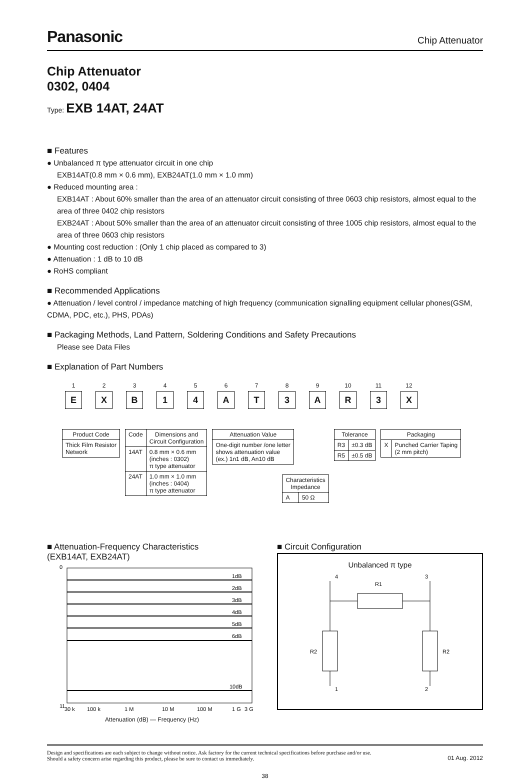Panasonic
Chip Attenuator
Chip Attenuator
0302, 0404
Type: EXB 14AT, 24AT
■ Features
● Unbalanced π type attenuator circuit in one chip
EXB14AT(0.8 mm × 0.6 mm), EXB24AT(1.0 mm × 1.0 mm)
● Reduced mounting area :
EXB14AT : About 60% smaller than the area of an attenuator circuit consisting of three 0603 chip resistors, almost equal to the area of three 0402 chip resistors
EXB24AT : About 50% smaller than the area of an attenuator circuit consisting of three 1005 chip resistors, almost equal to the area of three 0603 chip resistors
● Mounting cost reduction : (Only 1 chip placed as compared to 3)
● Attenuation : 1 dB to 10 dB
● RoHS compliant
■ Recommended Applications
● Attenuation / level control / impedance matching of high frequency (communication signalling equipment cellular phones(GSM, CDMA, PDC, etc.), PHS, PDAs)
■ Packaging Methods, Land Pattern, Soldering Conditions and Safety Precautions
Please see Data Files
■ Explanation of Part Numbers
1
E
2
X
3
B
4
1
5
4
6
A
7
T
8
3
9
A
10
R
11
3
12
X
| Product Code |
| --- |
| Thick Film Resistor Network |
| Code | Dimensions and Circuit Configuration |
| --- | --- |
| 14AT | 0.8 mm × 0.6 mm (inches : 0302) π type attenuator |
| 24AT | 1.0 mm × 1.0 mm (inches : 0404) π type attenuator |
| Attenuation Value |
| --- |
| One-digit number /one letter shows attenuation value (ex.) 1n1 dB, An10 dB |
| Characteristics Impedance | |
| --- | --- |
| A | 50 Ω |
| Tolerance | |
| --- | --- |
| R3 | ±0.3 dB |
| R5 | ±0.5 dB |
| Packaging | |
| --- | --- |
| X | Punched Carrier Taping (2 mm pitch) |
■ Attenuation-Frequency Characteristics
(EXB14AT, EXB24AT)
0
11
1dB
2dB
3dB
4dB
5dB
6dB
10dB
30 k
100 k
1 M
10 M
100 M
1 G
3 G
Attenuation (dB) — Frequency (Hz)
■ Circuit Configuration
Unbalanced π type
4
3
R1
R2
R2
1
2
Design and specifications are each subject to change without notice. Ask factory for the current technical specifications before purchase and/or use.
Should a safety concern arise regarding this product, please be sure to contact us immediately.
01 Aug. 2012
38